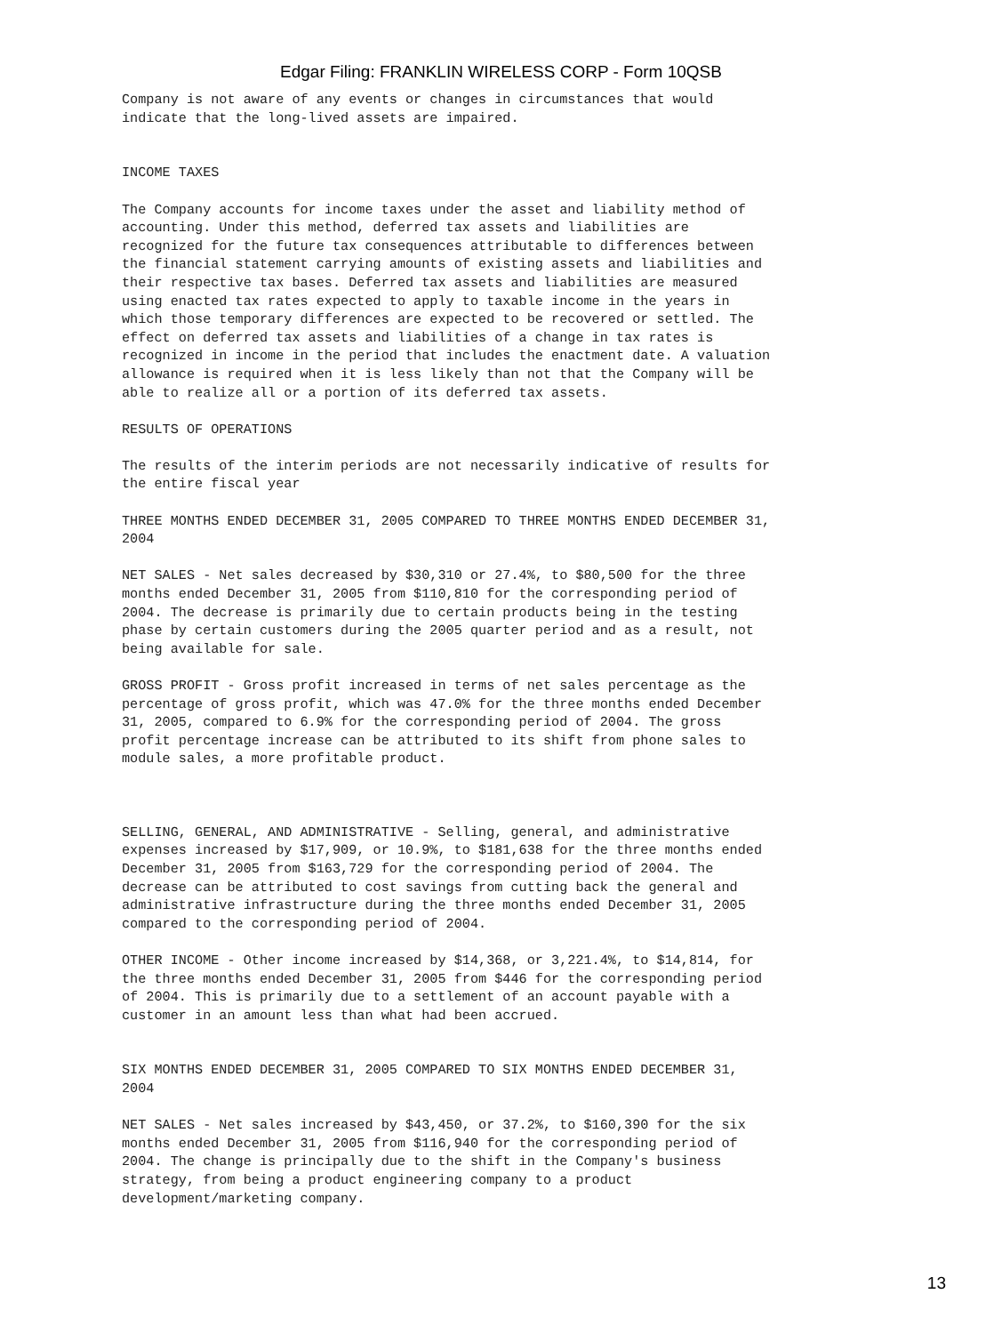Edgar Filing: FRANKLIN WIRELESS CORP - Form 10QSB
Company is not aware of any events or changes in circumstances that would
indicate that the long-lived assets are impaired.


INCOME TAXES

The Company accounts for income taxes under the asset and liability method of
accounting. Under this method, deferred tax assets and liabilities are
recognized for the future tax consequences attributable to differences between
the financial statement carrying amounts of existing assets and liabilities and
their respective tax bases. Deferred tax assets and liabilities are measured
using enacted tax rates expected to apply to taxable income in the years in
which those temporary differences are expected to be recovered or settled. The
effect on deferred tax assets and liabilities of a change in tax rates is
recognized in income in the period that includes the enactment date. A valuation
allowance is required when it is less likely than not that the Company will be
able to realize all or a portion of its deferred tax assets.

RESULTS OF OPERATIONS

The results of the interim periods are not necessarily indicative of results for
the entire fiscal year

THREE MONTHS ENDED DECEMBER 31, 2005 COMPARED TO THREE MONTHS ENDED DECEMBER 31,
2004

NET SALES - Net sales decreased by $30,310 or 27.4%, to $80,500 for the three
months ended December 31, 2005 from $110,810 for the corresponding period of
2004. The decrease is primarily due to certain products being in the testing
phase by certain customers during the 2005 quarter period and as a result, not
being available for sale.

GROSS PROFIT - Gross profit increased in terms of net sales percentage as the
percentage of gross profit, which was 47.0% for the three months ended December
31, 2005, compared to 6.9% for the corresponding period of 2004. The gross
profit percentage increase can be attributed to its shift from phone sales to
module sales, a more profitable product.



SELLING, GENERAL, AND ADMINISTRATIVE - Selling, general, and administrative
expenses increased by $17,909, or 10.9%, to $181,638 for the three months ended
December 31, 2005 from $163,729 for the corresponding period of 2004. The
decrease can be attributed to cost savings from cutting back the general and
administrative infrastructure during the three months ended December 31, 2005
compared to the corresponding period of 2004.

OTHER INCOME - Other income increased by $14,368, or 3,221.4%, to $14,814, for
the three months ended December 31, 2005 from $446 for the corresponding period
of 2004. This is primarily due to a settlement of an account payable with a
customer in an amount less than what had been accrued.


SIX MONTHS ENDED DECEMBER 31, 2005 COMPARED TO SIX MONTHS ENDED DECEMBER 31,
2004

NET SALES - Net sales increased by $43,450, or 37.2%, to $160,390 for the six
months ended December 31, 2005 from $116,940 for the corresponding period of
2004. The change is principally due to the shift in the Company's business
strategy, from being a product engineering company to a product
development/marketing company.
13